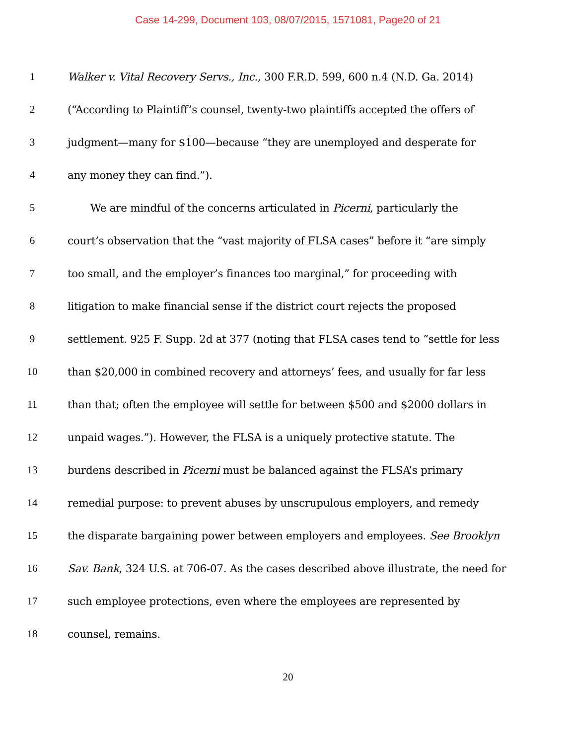Case 14-299, Document 103, 08/07/2015, 1571081, Page20 of 21
1 Walker v. Vital Recovery Servs., Inc., 300 F.R.D. 599, 600 n.4 (N.D. Ga. 2014)
2 (“According to Plaintiff’s counsel, twenty-two plaintiffs accepted the offers of
3 judgment—many for $100—because “they are unemployed and desperate for
4 any money they can find.”).
5 We are mindful of the concerns articulated in Picerni, particularly the
6 court’s observation that the “vast majority of FLSA cases” before it “are simply
7 too small, and the employer’s finances too marginal,” for proceeding with
8 litigation to make financial sense if the district court rejects the proposed
9 settlement. 925 F. Supp. 2d at 377 (noting that FLSA cases tend to “settle for less
10 than $20,000 in combined recovery and attorneys’ fees, and usually for far less
11 than that; often the employee will settle for between $500 and $2000 dollars in
12 unpaid wages.”). However, the FLSA is a uniquely protective statute. The
13 burdens described in Picerni must be balanced against the FLSA’s primary
14 remedial purpose: to prevent abuses by unscrupulous employers, and remedy
15 the disparate bargaining power between employers and employees. See Brooklyn
16 Sav. Bank, 324 U.S. at 706-07. As the cases described above illustrate, the need for
17 such employee protections, even where the employees are represented by
18 counsel, remains.
20